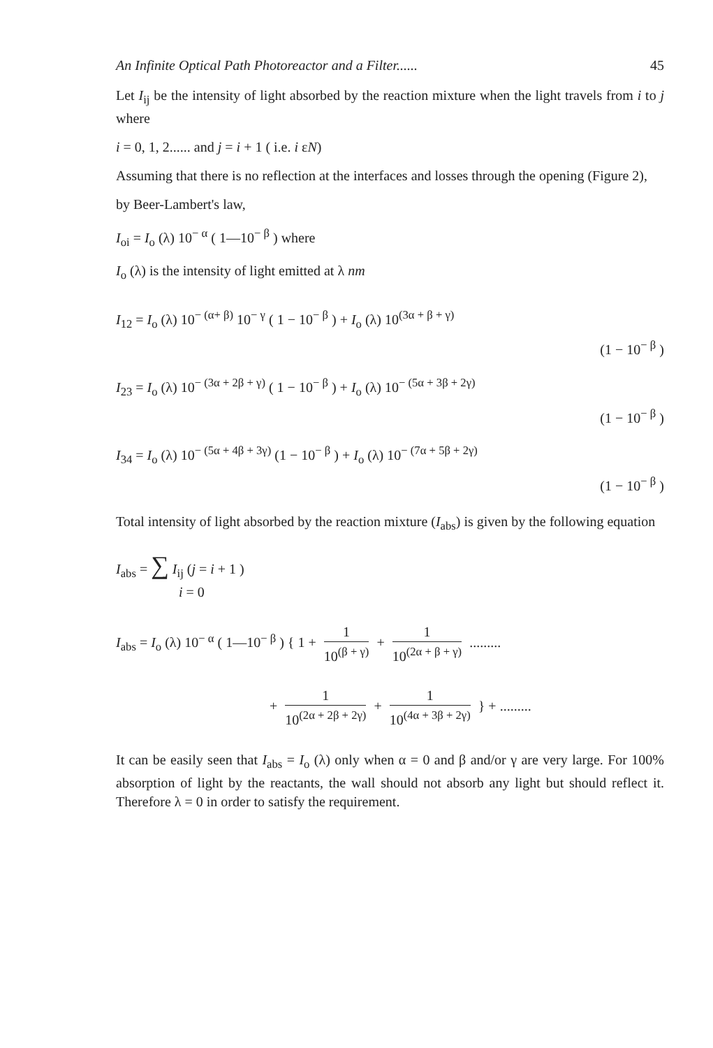An Infinite Optical Path Photoreactor and a Filter...... 45
Let I<sub>ij</sub> be the intensity of light absorbed by the reaction mixture when the light travels from i to j where
i = 0, 1, 2...... and j = i + 1 ( i.e. i εN)
Assuming that there is no reflection at the interfaces and losses through the opening (Figure 2),
by Beer-Lambert's law,
I<sub>oi</sub> = I<sub>o</sub> (λ) 10<sup>− α</sup> ( 1—10<sup>− β</sup> ) where
I<sub>o</sub> (λ) is the intensity of light emitted at λ nm
I<sub>12</sub> = I<sub>o</sub> (λ) 10<sup>− (α+ β)</sup> 10<sup>− γ</sup> ( 1 − 10<sup>− β</sup> ) + I<sub>o</sub> (λ) 10<sup>(3α + β + γ)</sup>
(1 − 10<sup>− β</sup> )
I<sub>23</sub> = I<sub>o</sub> (λ) 10<sup>− (3α + 2β + γ)</sup> ( 1 − 10<sup>− β</sup> ) + I<sub>o</sub> (λ) 10<sup>− (5α + 3β + 2γ)</sup>
(1 − 10<sup>− β</sup> )
I<sub>34</sub> = I<sub>o</sub> (λ) 10<sup>− (5α + 4β + 3γ)</sup> (1 − 10<sup>− β</sup> ) + I<sub>o</sub> (λ) 10<sup>− (7α + 5β + 2γ)</sup>
(1 − 10<sup>− β</sup> )
Total intensity of light absorbed by the reaction mixture (I<sub>abs</sub>) is given by the following equation
I<sub>abs</sub> = ∑ I<sub>ij</sub> (j = i + 1 )
i = 0
I<sub>abs</sub> = I<sub>o</sub> (λ) 10<sup>− α</sup> ( 1—10<sup>− β</sup> ) { 1 + 1 10<sup>(β + γ)</sup> + 1 10<sup>(2α + β + γ)</sup> .........
+ 1 10<sup>(2α + 2β + 2γ)</sup> + 1 10<sup>(4α + 3β + 2γ)</sup> } + .........
It can be easily seen that I<sub>abs</sub> = I<sub>o</sub> (λ) only when α = 0 and β and/or γ are very large. For 100% absorption of light by the reactants, the wall should not absorb any light but should reflect it. Therefore λ = 0 in order to satisfy the requirement.